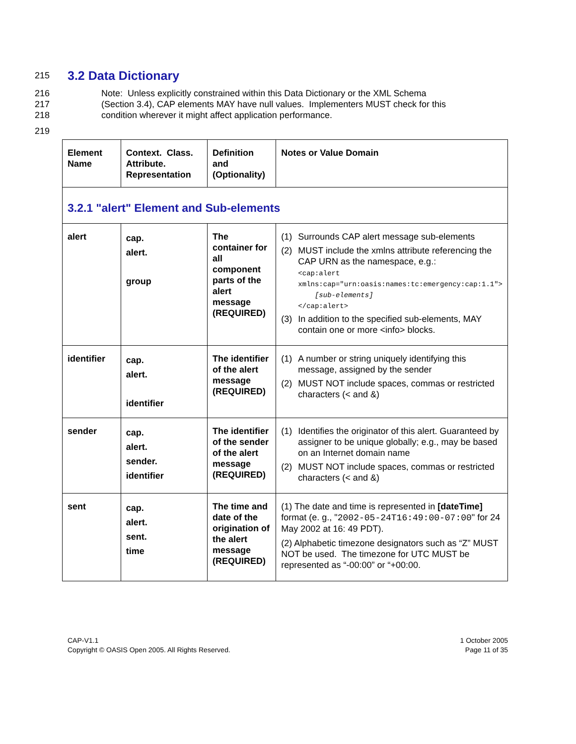215
3.2 Data Dictionary
216 Note: Unless explicitly constrained within this Data Dictionary or the XML Schema
217 (Section 3.4), CAP elements MAY have null values. Implementers MUST check for this
218 condition wherever it might affect application performance.
219
| Element Name | Context. Class. Attribute. Representation | Definition and (Optionality) | Notes or Value Domain |
| 3.2.1 "alert" Element and Sub-elements | | | |
| alert | cap. alert. group | The container for all component parts of the alert message (REQUIRED) | (1) Surrounds CAP alert message sub-elements (2) MUST include the xmlns attribute referencing the CAP URN as the namespace, e.g.: <cap:alert xmlns:cap="urn:oasis:names:tc:emergency:cap:1.1"> [sub-elements] </cap:alert> (3) In addition to the specified sub-elements, MAY contain one or more <info> blocks. |
| identifier | cap. alert. identifier | The identifier of the alert message (REQUIRED) | (1) A number or string uniquely identifying this message, assigned by the sender (2) MUST NOT include spaces, commas or restricted characters (< and &) |
| sender | cap. alert. sender. identifier | The identifier of the sender of the alert message (REQUIRED) | (1) Identifies the originator of this alert. Guaranteed by assigner to be unique globally; e.g., may be based on an Internet domain name (2) MUST NOT include spaces, commas or restricted characters (< and &) |
| sent | cap. alert. sent. time | The time and date of the origination of the alert message (REQUIRED) | (1) The date and time is represented in [dateTime] format (e. g., " 2002-05-24T16:49:00-07:00 " for 24 May 2002 at 16: 49 PDT). (2) Alphabetic timezone designators such as “Z” MUST NOT be used. The timezone for UTC MUST be represented as “-00:00” or “+00:00. |
CAP-V1.1
Copyright © OASIS Open 2005. All Rights Reserved.
1 October 2005
Page 11 of 35